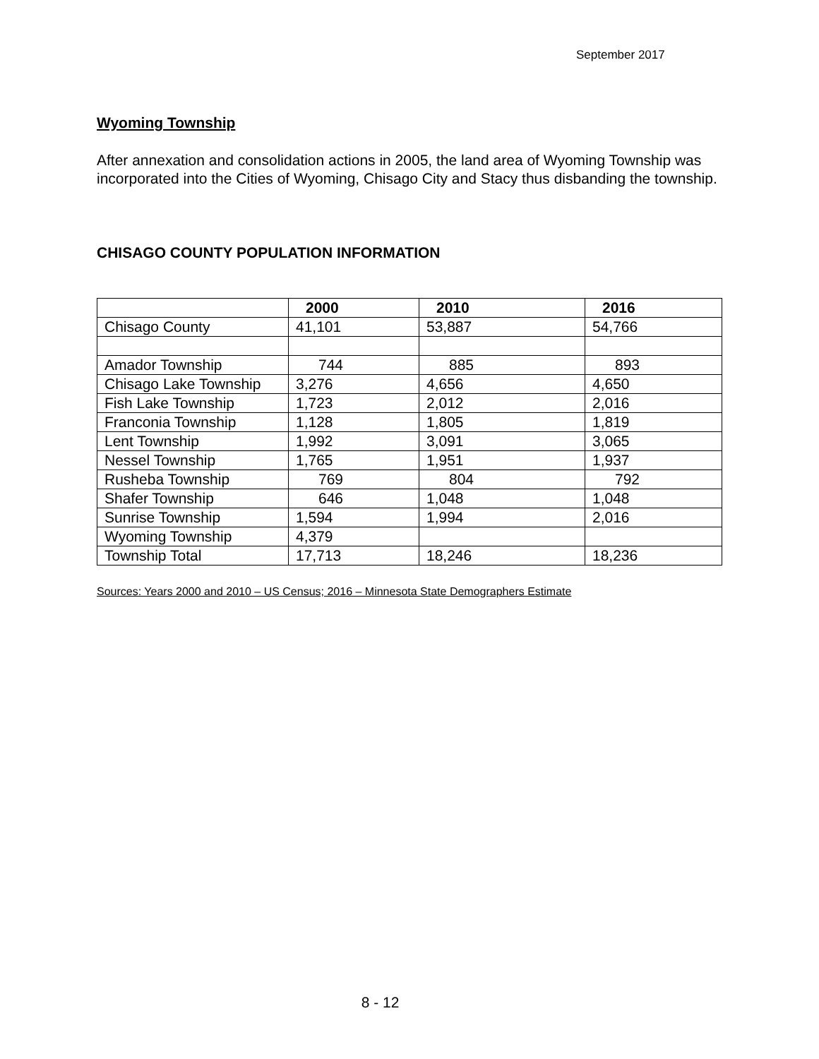September 2017
Wyoming Township
After annexation and consolidation actions in 2005, the land area of Wyoming Township was incorporated into the Cities of Wyoming, Chisago City and Stacy thus disbanding the township.
CHISAGO COUNTY POPULATION INFORMATION
| | 2000 | 2010 | 2016 |
| --- | --- | --- | --- |
| Chisago County | 41,101 | 53,887 | 54,766 |
| Amador Township | 744 | 885 | 893 |
| Chisago Lake Township | 3,276 | 4,656 | 4,650 |
| Fish Lake Township | 1,723 | 2,012 | 2,016 |
| Franconia Township | 1,128 | 1,805 | 1,819 |
| Lent Township | 1,992 | 3,091 | 3,065 |
| Nessel Township | 1,765 | 1,951 | 1,937 |
| Rusheba Township | 769 | 804 | 792 |
| Shafer Township | 646 | 1,048 | 1,048 |
| Sunrise Township | 1,594 | 1,994 | 2,016 |
| Wyoming Township | 4,379 | | |
| Township Total | 17,713 | 18,246 | 18,236 |
Sources: Years 2000 and 2010 – US Census; 2016 – Minnesota State Demographers Estimate
8 - 12